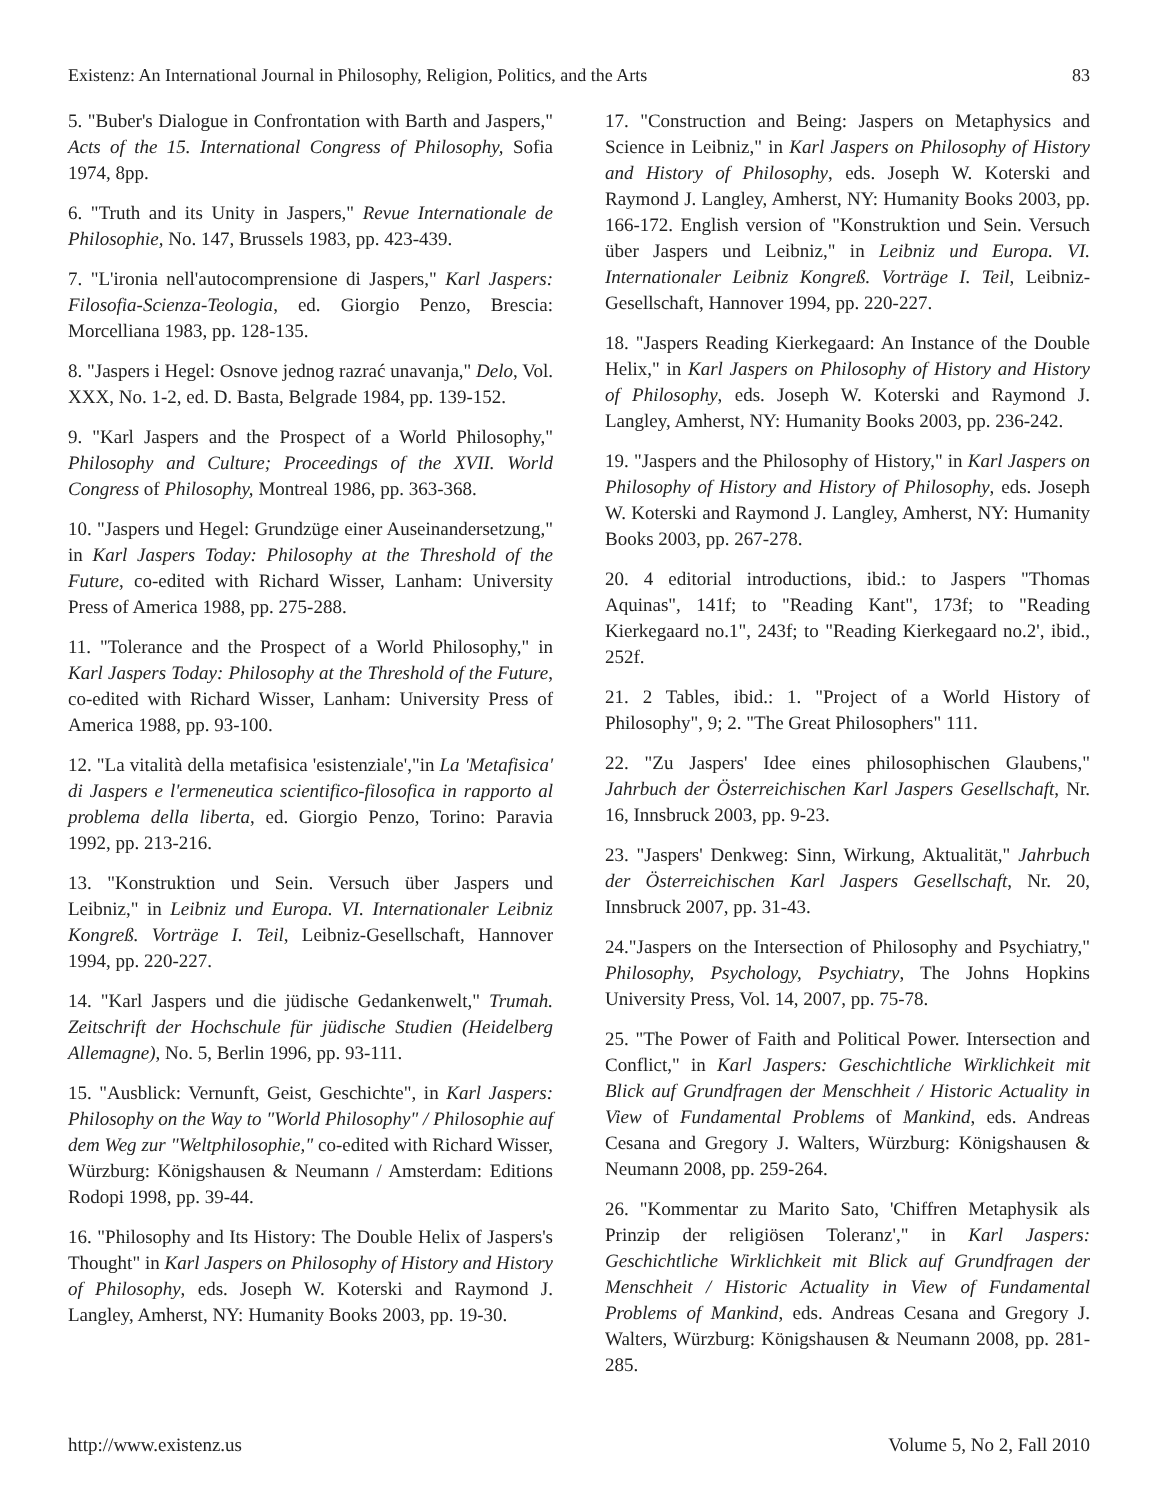Existenz: An International Journal in Philosophy, Religion, Politics, and the Arts 83
5. "Buber's Dialogue in Confrontation with Barth and Jaspers," Acts of the 15. International Congress of Philosophy, Sofia 1974, 8pp.
6. "Truth and its Unity in Jaspers," Revue Internationale de Philosophie, No. 147, Brussels 1983, pp. 423-439.
7. "L'ironia nell'autocomprensione di Jaspers," Karl Jaspers: Filosofia-Scienza-Teologia, ed. Giorgio Penzo, Brescia: Morcelliana 1983, pp. 128-135.
8. "Jaspers i Hegel: Osnove jednog razrać unavanja," Delo, Vol. XXX, No. 1-2, ed. D. Basta, Belgrade 1984, pp. 139-152.
9. "Karl Jaspers and the Prospect of a World Philosophy," Philosophy and Culture; Proceedings of the XVII. World Congress of Philosophy, Montreal 1986, pp. 363-368.
10. "Jaspers und Hegel: Grundzüge einer Auseinandersetzung," in Karl Jaspers Today: Philosophy at the Threshold of the Future, co-edited with Richard Wisser, Lanham: University Press of America 1988, pp. 275-288.
11. "Tolerance and the Prospect of a World Philosophy," in Karl Jaspers Today: Philosophy at the Threshold of the Future, co-edited with Richard Wisser, Lanham: University Press of America 1988, pp. 93-100.
12. "La vitalità della metafisica 'esistenziale',"in La 'Metafisica' di Jaspers e l'ermeneutica scientifico-filosofica in rapporto al problema della liberta, ed. Giorgio Penzo, Torino: Paravia 1992, pp. 213-216.
13. "Konstruktion und Sein. Versuch über Jaspers und Leibniz," in Leibniz und Europa. VI. Internationaler Leibniz Kongreß. Vorträge I. Teil, Leibniz-Gesellschaft, Hannover 1994, pp. 220-227.
14. "Karl Jaspers und die jüdische Gedankenwelt," Trumah. Zeitschrift der Hochschule für jüdische Studien (Heidelberg Allemagne), No. 5, Berlin 1996, pp. 93-111.
15. "Ausblick: Vernunft, Geist, Geschichte", in Karl Jaspers: Philosophy on the Way to "World Philosophy" / Philosophie auf dem Weg zur "Weltphilosophie," co-edited with Richard Wisser, Würzburg: Königshausen & Neumann / Amsterdam: Editions Rodopi 1998, pp. 39-44.
16. "Philosophy and Its History: The Double Helix of Jaspers's Thought" in Karl Jaspers on Philosophy of History and History of Philosophy, eds. Joseph W. Koterski and Raymond J. Langley, Amherst, NY: Humanity Books 2003, pp. 19-30.
17. "Construction and Being: Jaspers on Metaphysics and Science in Leibniz," in Karl Jaspers on Philosophy of History and History of Philosophy, eds. Joseph W. Koterski and Raymond J. Langley, Amherst, NY: Humanity Books 2003, pp. 166-172. English version of "Konstruktion und Sein. Versuch über Jaspers und Leibniz," in Leibniz und Europa. VI. Internationaler Leibniz Kongreß. Vorträge I. Teil, Leibniz-Gesellschaft, Hannover 1994, pp. 220-227.
18. "Jaspers Reading Kierkegaard: An Instance of the Double Helix," in Karl Jaspers on Philosophy of History and History of Philosophy, eds. Joseph W. Koterski and Raymond J. Langley, Amherst, NY: Humanity Books 2003, pp. 236-242.
19. "Jaspers and the Philosophy of History," in Karl Jaspers on Philosophy of History and History of Philosophy, eds. Joseph W. Koterski and Raymond J. Langley, Amherst, NY: Humanity Books 2003, pp. 267-278.
20. 4 editorial introductions, ibid.: to Jaspers "Thomas Aquinas", 141f; to "Reading Kant", 173f; to "Reading Kierkegaard no.1", 243f; to "Reading Kierkegaard no.2', ibid., 252f.
21. 2 Tables, ibid.: 1. "Project of a World History of Philosophy", 9; 2. "The Great Philosophers" 111.
22. "Zu Jaspers' Idee eines philosophischen Glaubens," Jahrbuch der Österreichischen Karl Jaspers Gesellschaft, Nr. 16, Innsbruck 2003, pp. 9-23.
23. "Jaspers' Denkweg: Sinn, Wirkung, Aktualität," Jahrbuch der Österreichischen Karl Jaspers Gesellschaft, Nr. 20, Innsbruck 2007, pp. 31-43.
24."Jaspers on the Intersection of Philosophy and Psychiatry," Philosophy, Psychology, Psychiatry, The Johns Hopkins University Press, Vol. 14, 2007, pp. 75-78.
25. "The Power of Faith and Political Power. Intersection and Conflict," in Karl Jaspers: Geschichtliche Wirklichkeit mit Blick auf Grundfragen der Menschheit / Historic Actuality in View of Fundamental Problems of Mankind, eds. Andreas Cesana and Gregory J. Walters, Würzburg: Königshausen & Neumann 2008, pp. 259-264.
26. "Kommentar zu Marito Sato, 'Chiffren Metaphysik als Prinzip der religiösen Toleranz'," in Karl Jaspers: Geschichtliche Wirklichkeit mit Blick auf Grundfragen der Menschheit / Historic Actuality in View of Fundamental Problems of Mankind, eds. Andreas Cesana and Gregory J. Walters, Würzburg: Königshausen & Neumann 2008, pp. 281-285.
http://www.existenz.us Volume 5, No 2, Fall 2010